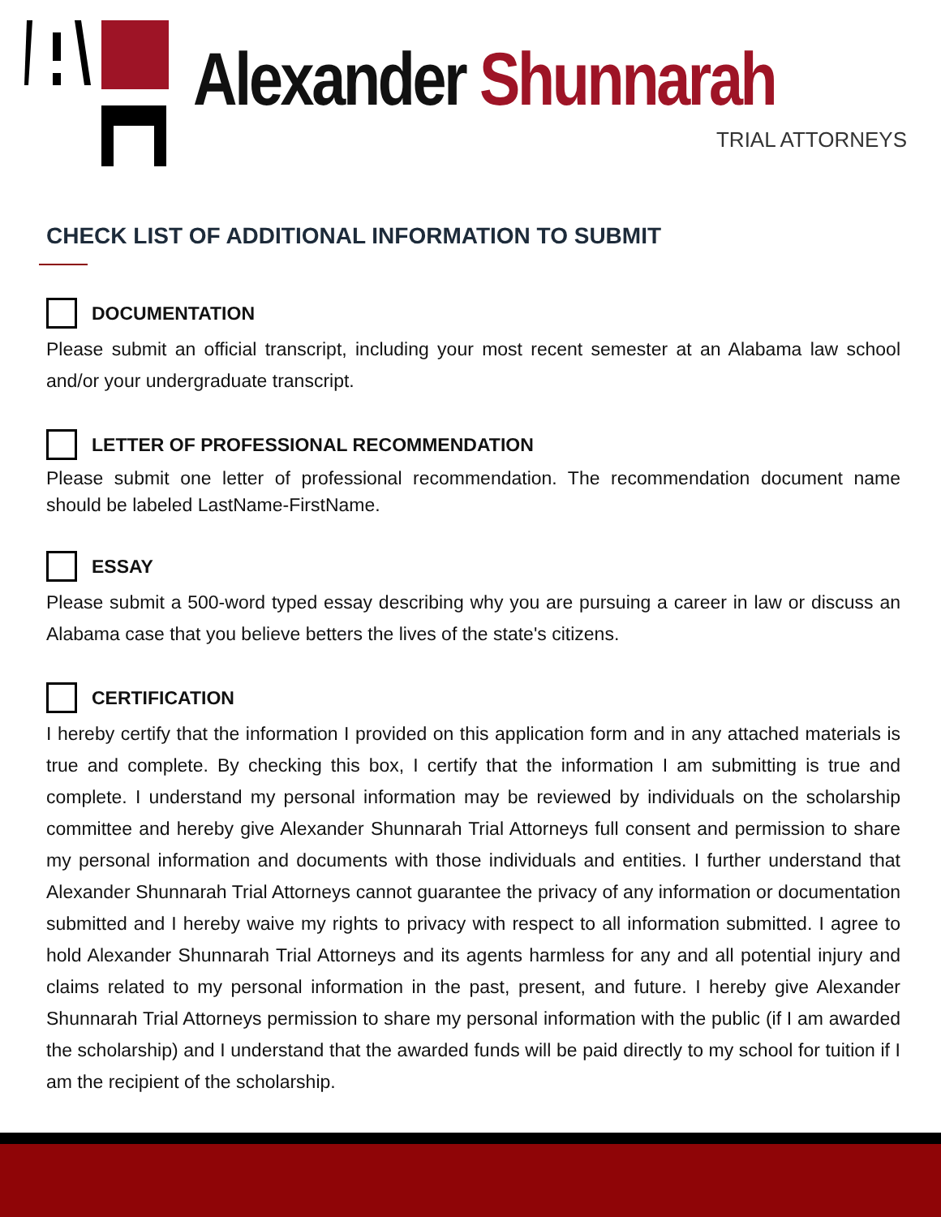Alexander Shunnarah
TRIAL ATTORNEYS
CHECK LIST OF ADDITIONAL INFORMATION TO SUBMIT
DOCUMENTATION
Please submit an official transcript, including your most recent semester at an Alabama law school and/or your undergraduate transcript.
LETTER OF PROFESSIONAL RECOMMENDATION
Please submit one letter of professional recommendation. The recommendation document name should be labeled LastName-FirstName.
ESSAY
Please submit a 500-word typed essay describing why you are pursuing a career in law or discuss an Alabama case that you believe betters the lives of the state's citizens.
CERTIFICATION
I hereby certify that the information I provided on this application form and in any attached materials is true and complete. By checking this box, I certify that the information I am submitting is true and complete. I understand my personal information may be reviewed by individuals on the scholarship committee and hereby give Alexander Shunnarah Trial Attorneys full consent and permission to share my personal information and documents with those individuals and entities. I further understand that Alexander Shunnarah Trial Attorneys cannot guarantee the privacy of any information or documentation submitted and I hereby waive my rights to privacy with respect to all information submitted. I agree to hold Alexander Shunnarah Trial Attorneys and its agents harmless for any and all potential injury and claims related to my personal information in the past, present, and future. I hereby give Alexander Shunnarah Trial Attorneys permission to share my personal information with the public (if I am awarded the scholarship) and I understand that the awarded funds will be paid directly to my school for tuition if I am the recipient of the scholarship.